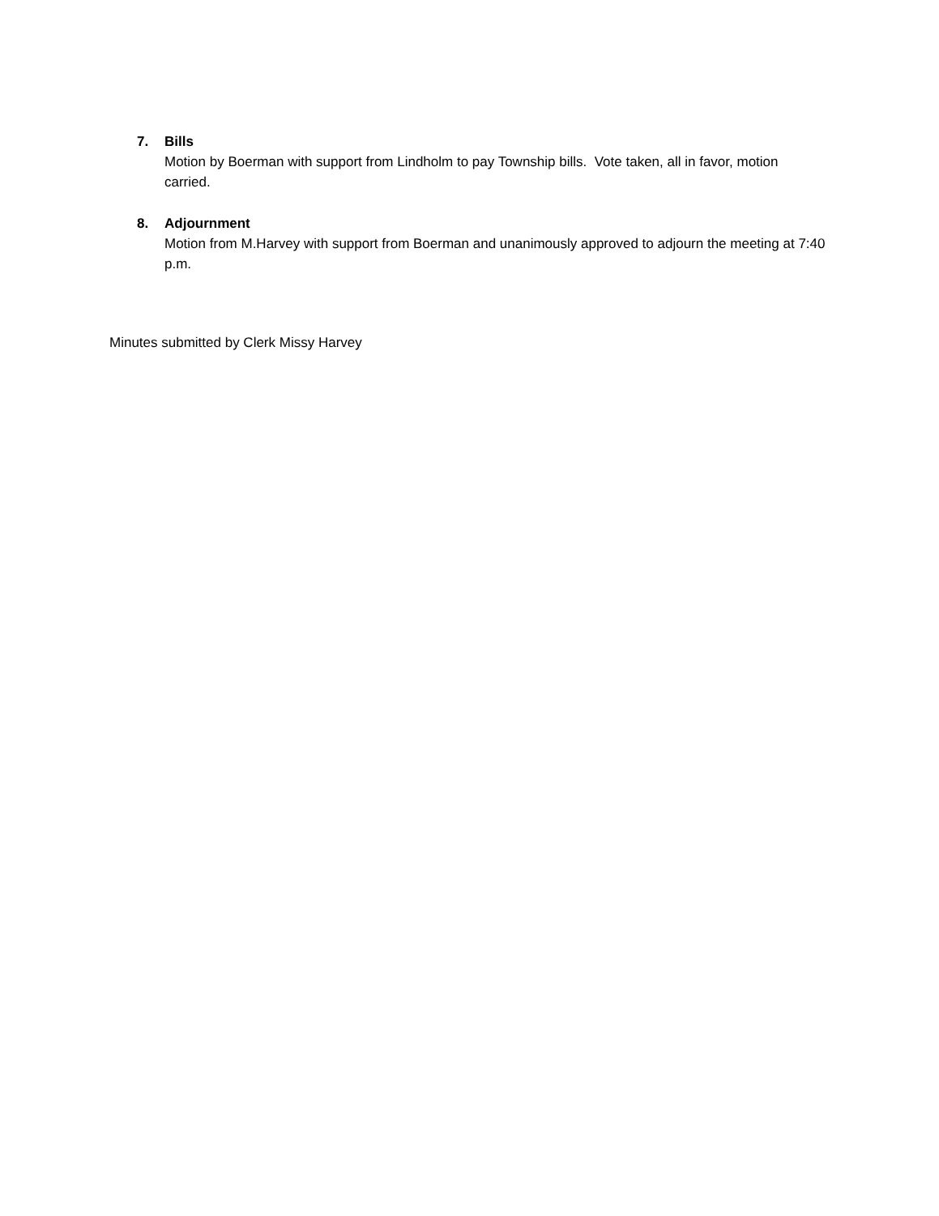7. Bills
Motion by Boerman with support from Lindholm to pay Township bills. Vote taken, all in favor, motion carried.
8. Adjournment
Motion from M.Harvey with support from Boerman and unanimously approved to adjourn the meeting at 7:40 p.m.
Minutes submitted by Clerk Missy Harvey